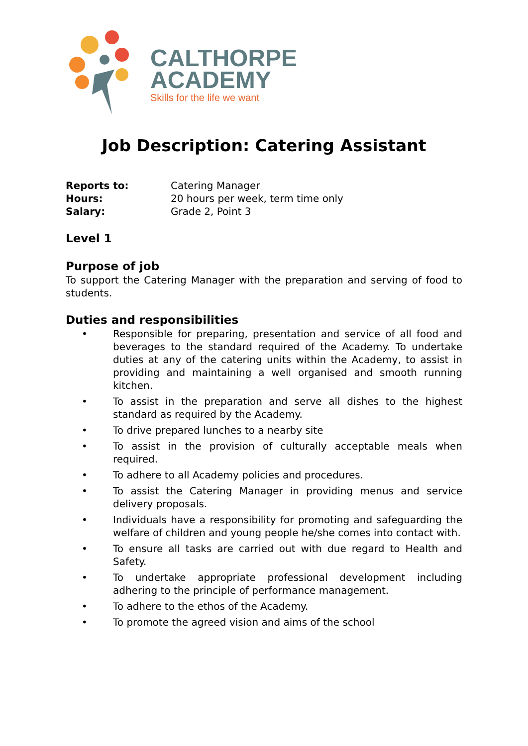CALTHORPE
ACADEMY
Skills for the life we want
Job Description: Catering Assistant
| Reports to: | Catering Manager |
| Hours: | 20 hours per week, term time only |
| Salary: | Grade 2, Point 3 |
Level 1
Purpose of job
To support the Catering Manager with the preparation and serving of food to students.
Duties and responsibilities
• Responsible for preparing, presentation and service of all food and beverages to the standard required of the Academy. To undertake duties at any of the catering units within the Academy, to assist in providing and maintaining a well organised and smooth running kitchen.
• To assist in the preparation and serve all dishes to the highest standard as required by the Academy.
• To drive prepared lunches to a nearby site
• To assist in the provision of culturally acceptable meals when required.
• To adhere to all Academy policies and procedures.
• To assist the Catering Manager in providing menus and service delivery proposals.
• Individuals have a responsibility for promoting and safeguarding the welfare of children and young people he/she comes into contact with.
• To ensure all tasks are carried out with due regard to Health and Safety.
• To undertake appropriate professional development including adhering to the principle of performance management.
• To adhere to the ethos of the Academy.
• To promote the agreed vision and aims of the school